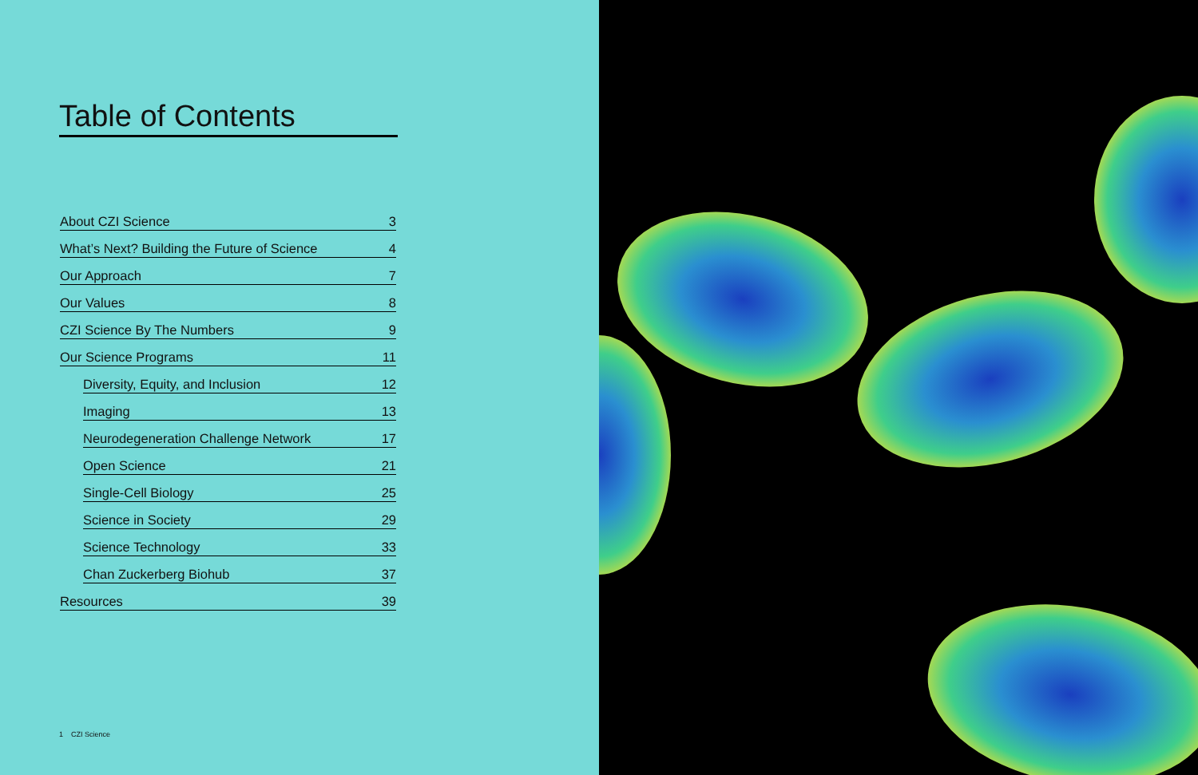Table of Contents
About CZI Science 3
What’s Next? Building the Future of Science 4
Our Approach 7
Our Values 8
CZI Science By The Numbers 9
Our Science Programs 11
Diversity, Equity, and Inclusion 12
Imaging 13
Neurodegeneration Challenge Network 17
Open Science 21
Single-Cell Biology 25
Science in Society 29
Science Technology 33
Chan Zuckerberg Biohub 37
Resources 39
1 CZI Science